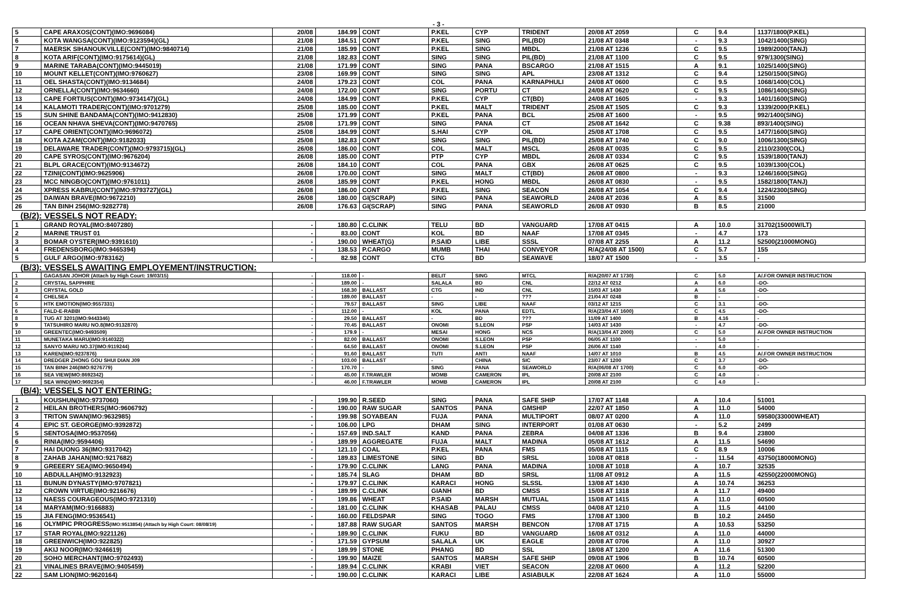- 3 -
| 5 | CAPE ARAXOS(CONT)(IMO:9696084) | 20/08 | 184.99 | CONT | P.KEL | CYP | TRIDENT | 20/08 AT 2059 | C | 9.4 | 1137/1800(P.KEL) |
| 6 | KOTA WANGSA(CONT)(IMO:9123594)(GL) | 21/08 | 184.51 | CONT | P.KEL | SING | PIL(BD) | 21/08 AT 0348 | - | 9.3 | 1042/1400(SING) |
| 7 | MAERSK SIHANOUKVILLE(CONT)(IMO:9840714) | 21/08 | 185.99 | CONT | P.KEL | SING | MBDL | 21/08 AT 1236 | C | 9.5 | 1989/2000(TANJ) |
| 8 | KOTA ARIF(CONT)(IMO:9175614)(GL) | 21/08 | 182.83 | CONT | SING | SING | PIL(BD) | 21/08 AT 1100 | C | 9.5 | 979/1300(SING) |
| 9 | MARINE TARABA(CONT)(IMO:9445019) | 21/08 | 171.99 | CONT | SING | PANA | BSCARGO | 21/08 AT 1515 | A | 9.1 | 1025/1400(SING) |
| 10 | MOUNT KELLET(CONT)(IMO:9760627) | 23/08 | 169.99 | CONT | SING | SING | APL | 23/08 AT 1312 | C | 9.4 | 1250/1500(SING) |
| 11 | OEL SHASTA(CONT)(IMO:9134684) | 24/08 | 179.23 | CONT | COL | PANA | KARNAPHULI | 24/08 AT 0600 | C | 9.5 | 1068/1400(COL) |
| 12 | ORNELLA(CONT)(IMO:9634660) | 24/08 | 172.00 | CONT | SING | PORTU | CT | 24/08 AT 0620 | C | 9.5 | 1086/1400(SING) |
| 13 | CAPE FORTIUS(CONT)(IMO:9734147)(GL) | 24/08 | 184.99 | CONT | P.KEL | CYP | CT(BD) | 24/08 AT 1605 | - | 9.3 | 1401/1600(SING) |
| 14 | KALAMOTI TRADER(CONT)(IMO:9701279) | 25/08 | 185.00 | CONT | P.KEL | MALT | TRIDENT | 25/08 AT 1505 | C | 9.3 | 1339/2000(P.KEL) |
| 15 | SUN SHINE BANDAMA(CONT)(IMO:9412830) | 25/08 | 171.99 | CONT | P.KEL | PANA | BCL | 25/08 AT 1600 | - | 9.5 | 992/1400(SING) |
| 16 | OCEAN NHAVA SHEVA(CONT)(IMO:9470765) | 25/08 | 171.99 | CONT | SING | PANA | CT | 25/08 AT 1642 | C | 9.38 | 893/1400(SING) |
| 17 | CAPE ORIENT(CONT)(IMO:9696072) | 25/08 | 184.99 | CONT | S.HAI | CYP | OIL | 25/08 AT 1708 | C | 9.5 | 1477/1600(SING) |
| 18 | KOTA AZAM(CONT)(IMO:9182033) | 25/08 | 182.83 | CONT | SING | SING | PIL(BD) | 25/08 AT 1740 | C | 9.0 | 1006/1300(SING) |
| 19 | DELAWARE TRADER(CONT)(IMO:9793715)(GL) | 26/08 | 186.00 | CONT | COL | MALT | MSCL | 26/08 AT 0035 | C | 9.5 | 2110/2300(COL) |
| 20 | CAPE SYROS(CONT)(IMO:9676204) | 26/08 | 185.00 | CONT | PTP | CYP | MBDL | 26/08 AT 0334 | C | 9.5 | 1539/1800(TANJ) |
| 21 | BLPL GRACE(CONT)(IMO:9134672) | 26/08 | 184.10 | CONT | COL | PANA | GBX | 26/08 AT 0625 | C | 9.5 | 1039/1300(COL) |
| 22 | TZINI(CONT)(IMO:9625906) | 26/08 | 170.00 | CONT | SING | MALT | CT(BD) | 26/08 AT 0800 | - | 9.3 | 1246/1600(SING) |
| 23 | MCC NINGBO(CONT)(IMO:9761011) | 26/08 | 185.99 | CONT | P.KEL | HONG | MBDL | 26/08 AT 0830 | - | 9.5 | 1582/1800(TANJ) |
| 24 | XPRESS KABRU(CONT)(IMO:9793727)(GL) | 26/08 | 186.00 | CONT | P.KEL | SING | SEACON | 26/08 AT 1054 | C | 9.4 | 1224/2300(SING) |
| 25 | DAIWAN BRAVE(IMO:9672210) | 26/08 | 180.00 | GI(SCRAP) | SING | PANA | SEAWORLD | 24/08 AT 2036 | A | 8.5 | 31500 |
| 26 | TAN BINH 256(IMO:9282778) | 26/08 | 176.63 | GI(SCRAP) | SING | PANA | SEAWORLD | 26/08 AT 0930 | B | 8.5 | 21000 |
(B/2): VESSELS NOT READY:
| 1 | GRAND ROYAL(IMO:8407280) | - | 180.80 | C.CLINK | TELU | BD | VANGUARD | 17/08 AT 0415 | A | 10.0 | 31702(15000W/LT) |
| 2 | MARINE TRUST 01 | - | 83.00 | CONT | KOL | BD | NAAF | 17/08 AT 0345 | - | 4.7 | 173 |
| 3 | BOMAR OYSTER(IMO:9391610) | - | 190.00 | WHEAT(G) | P.SAID | LIBE | SSSL | 07/08 AT 2255 | A | 11.2 | 52500(21000MONG) |
| 4 | FREDENSBORG(IMO:9465394) | - | 138.53 | P.CARGO | MUMB | THAI | CONVEYOR | R/A(24/08 AT 1500) | C | 5.7 | 155 |
| 5 | GULF ARGO(IMO:9783162) | - | 82.98 | CONT | CTG | BD | SEAWAVE | 18/07 AT 1500 | - | 3.5 | - |
(B/3): VESSELS AWAITING EMPLOYEMENT/INSTRUCTION:
| 1 | GAGASAN JOHOR (Attach by High Court: 19/03/15) | - | 118.00 | - | BELIT | SING | MTCL | R/A(20/07 AT 1730) | C | 5.0 | A/.FOR OWNER INSTRUCTION |
| 2 | CRYSTAL SAPPHIRE | - | 189.00 | - | SALALA | BD | CNL | 22/12 AT 0212 | A | 6.0 | -DO- |
| 3 | CRYSTAL GOLD | - | 168.30 | BALLAST | CTG | IND | CNL | 15/03 AT 1430 | A | 5.6 | -DO- |
| 4 | CHELSEA | - | 189.00 | BALLAST | - | - | ??? | 21/04 AT 0248 | B | - | - |
| 5 | HTK EMOTION(IMO:9557331) | - | 79.57 | BALLAST | SING | LIBE | NAAF | 03/12 AT 1215 | C | 3.1 | -DO- |
| 6 | FALD-E-RABBI | - | 112.00 | - | KOL | PANA | EDTL | R/A(23/04 AT 1600) | C | 4.5 | -DO- |
| 8 | TUG AT 3201(IMO:9443346) | - | 29.50 | BALLAST | - | BD | ??? | 11/09 AT 1400 | B | 4.16 | - |
| 9 | TATSUHIRO MARU NO.8(IMO:9132870) | - | 70.45 | BALLAST | ONOMI | S.LEON | PSP | 14/03 AT 1430 | - | 4.7 | -DO- |
| 10 | GREENTEC(IMO:9493509) | - | 179.9 | - | MESAI | HONG | NCS | R/A(13/04 AT 2000) | C | 5.0 | A/.FOR OWNER INSTRUCTION |
| 11 | MUNETAKA MARU(IMO:9140322) | - | 82.00 | BALLAST | ONOMI | S.LEON | PSP | 06/05 AT 1100 | - | 5.0 | - |
| 12 | SANYO MARU NO.37(IMO:9119244) | - | 64.50 | BALLAST | ONOMI | S.LEON | PSP | 26/06 AT 1140 | - | 4.0 | - |
| 13 | KAREN(IMO:9237876) | - | 91.60 | BALLAST | TUTI | ANTI | NAAF | 14/07 AT 1010 | B | 4.5 | A/.FOR OWNER INSTRUCTION |
| 14 | DREDGER ZHONG GOU SHUI DIAN J09 | - | 103.00 | BALLAST | - | CHINA | SIC | 23/07 AT 1200 | C | 3.7 | -DO- |
| 15 | TAN BINH 246(IMO:9276779) | - | 170.70 | - | SING | PANA | SEAWORLD | R/A(06/08 AT 1700) | C | 6.0 | -DO- |
| 16 | SEA VIEW(IMO:8692342) | - | 45.00 | F.TRAWLER | MOMB | CAMERON | IPL | 20/08 AT 2100 | C | 4.0 | - |
| 17 | SEA WIND(IMO:9692354) | - | 46.00 | F.TRAWLER | MOMB | CAMERON | IPL | 20/08 AT 2100 | C | 4.0 | - |
(B/4): VESSELS NOT ENTERING:
| 1 | KOUSHUN(IMO:9737060) | - | 199.90 | R.SEED | SING | PANA | SAFE SHIP | 17/07 AT 1148 | A | 10.4 | 51001 |
| 2 | HEILAN BROTHERS(IMO:9606792) | - | 190.00 | RAW SUGAR | SANTOS | PANA | GMSHIP | 22/07 AT 1850 | A | 11.0 | 54000 |
| 3 | TRITON SWAN(IMO:9632985) | - | 199.98 | SOYABEAN | FUJA | PANA | MULTIPORT | 08/07 AT 0200 | A | 11.0 | 59580(33000WHEAT) |
| 4 | EPIC ST. GEORGE(IMO:9392872) | - | 106.00 | LPG | DHAM | SING | INTERPORT | 01/08 AT 0630 | - | 5.2 | 2499 |
| 5 | SENTOSA(IMO:9537056) | - | 157.69 | IND.SALT | KAND | PANA | ZEBRA | 04/08 AT 1336 | B | 9.4 | 23800 |
| 6 | RINIA(IMO:9594406) | - | 189.99 | AGGREGATE | FUJA | MALT | MADINA | 05/08 AT 1612 | A | 11.5 | 54690 |
| 7 | HAI DUONG 36(IMO:9317042) | - | 121.10 | COAL | P.KEL | PANA | FMS | 05/08 AT 1115 | C | 8.9 | 10006 |
| 8 | ZAHAB JAHAN(IMO:9217682) | - | 189.83 | LIMESTONE | SING | BD | SRSL | 10/08 AT 0818 | - | 11.54 | 43750(18000MONG) |
| 9 | GREEERY SEA(IMO:9650494) | - | 179.90 | C.CLINK | LANG | PANA | MADINA | 10/08 AT 1018 | A | 10.7 | 32535 |
| 10 | ABDULLAH(IMO:9132923) | - | 185.74 | SLAG | DHAM | BD | SRSL | 11/08 AT 0912 | A | 11.5 | 42550(22000MONG) |
| 11 | BUNUN DYNASTY(IMO:9707821) | - | 179.97 | C.CLINK | KARACI | HONG | SLSSL | 13/08 AT 1430 | A | 10.74 | 36253 |
| 12 | CROWN VIRTUE(IMO:9216676) | - | 189.99 | C.CLINK | GIANH | BD | CMSS | 15/08 AT 1318 | A | 11.7 | 49400 |
| 13 | NAESS COURAGEOUS(IMO:9721310) | - | 199.86 | WHEAT | P.SAID | MARSH | MUTUAL | 15/08 AT 1415 | A | 11.0 | 60500 |
| 14 | MARYAM(IMO:9166883) | - | 181.00 | C.CLINK | KHASAB | PALAU | CMSS | 04/08 AT 1210 | A | 11.5 | 44100 |
| 15 | JIA FENG(IMO:9536541) | - | 160.00 | FELDSPAR | SING | TOGO | FMS | 17/08 AT 1300 | B | 10.2 | 24450 |
| 16 | OLYMPIC PROGRESS (IMO:9513854) (Attach by High Court: 08/08/19) | - | 187.88 | RAW SUGAR | SANTOS | MARSH | BENCON | 17/08 AT 1715 | A | 10.53 | 53250 |
| 17 | STAR ROYAL(IMO:9221126) | - | 189.90 | C.CLINK | FUKU | BD | VANGUARD | 16/08 AT 0312 | A | 11.0 | 44000 |
| 18 | GREENWICH(IMO:922825) | - | 171.59 | GYPSUM | SALALA | UK | EAGLE | 20/08 AT 0706 | A | 11.0 | 30927 |
| 19 | AKIJ NOOR(IMO:9246619) | - | 189.99 | STONE | PHANG | BD | SSL | 18/08 AT 1200 | A | 11.6 | 51300 |
| 20 | SOHO MERCHANT(IMO:9702493) | - | 199.90 | MAIZE | SANTOS | MARSH | SAFE SHIP | 09/08 AT 1906 | B | 10.74 | 60500 |
| 21 | VINALINES BRAVE(IMO:9405459) | - | 189.94 | C.CLINK | KRABI | VIET | SEACON | 22/08 AT 0600 | A | 11.2 | 52200 |
| 22 | SAM LION(IMO:9620164) | - | 190.00 | C.CLINK | KARACI | LIBE | ASIABULK | 22/08 AT 1624 | A | 11.0 | 55000 |